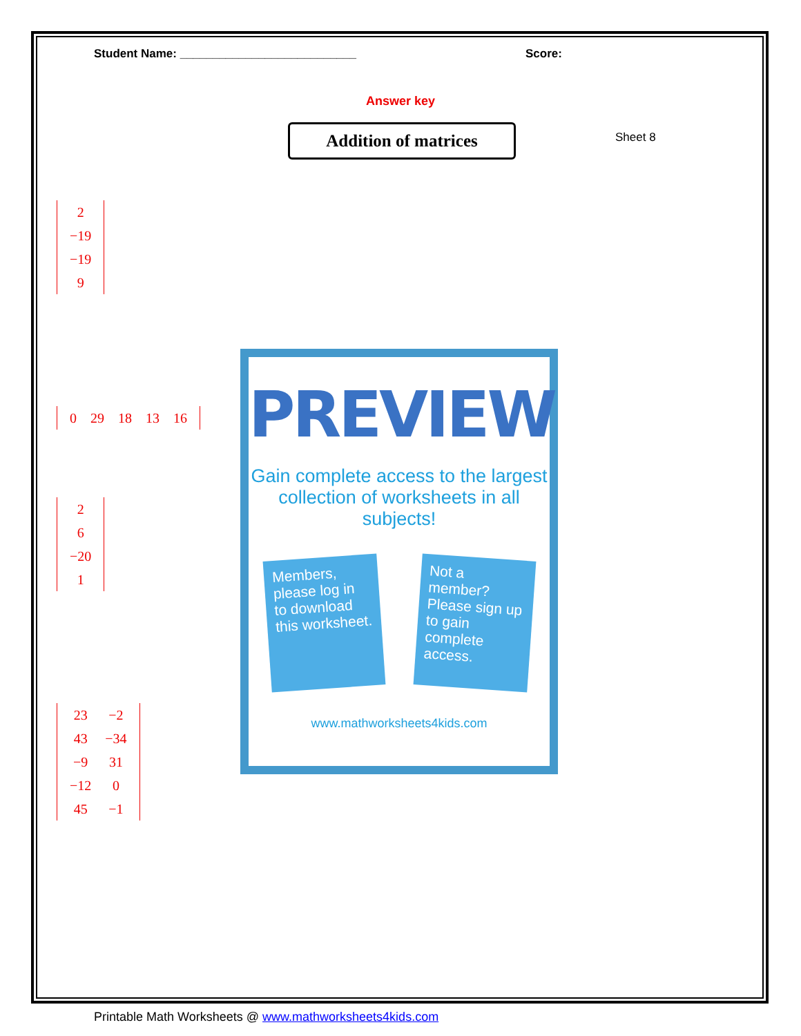Student Name: ___________________________ Score:
Answer key
Addition of matrices Sheet 8
| 2 |
| −19 |
| −19 |
| 9 |
| 0 | 29 | 18 | 13 | 16 |
| 2 |
| 6 |
| −20 |
| 1 |
| 23 | −2 |
| 43 | −34 |
| −9 | 31 |
| −12 | 0 |
| 45 | −1 |
PREVIEW
Gain complete access to the largest collection of worksheets in all subjects!
Members, please log in to download this worksheet.
Not a member? Please sign up to gain complete access.
www.mathworksheets4kids.com
Printable Math Worksheets @ www.mathworksheets4kids.com